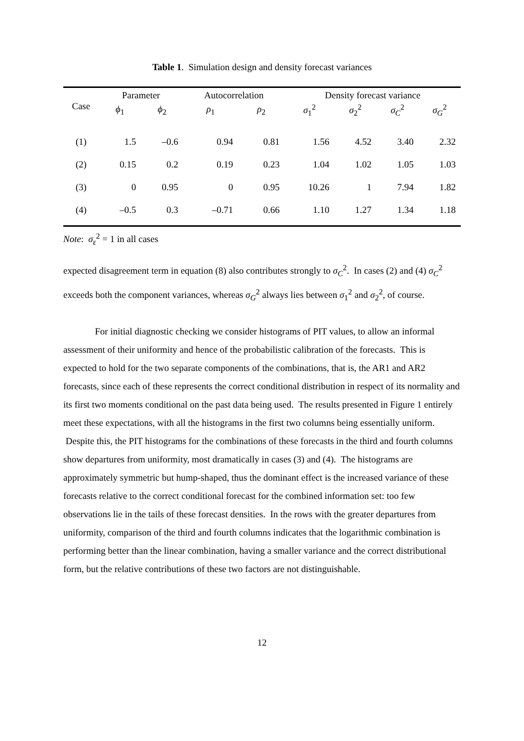Table 1. Simulation design and density forecast variances
| Case | Parameter | | Autocorrelation | | Density forecast variance | | | |
| --- | --- | --- | --- | --- | --- | --- | --- | --- |
| | ϕ<sub>1</sub> | ϕ<sub>2</sub> | ρ<sub>1</sub> | ρ<sub>2</sub> | σ<sub>1</sub><sup>2</sup> | σ<sub>2</sub><sup>2</sup> | σ<sub>C</sub><sup>2</sup> | σ<sub>G</sub><sup>2</sup> |
| (1) | 1.5 | –0.6 | 0.94 | 0.81 | 1.56 | 4.52 | 3.40 | 2.32 |
| (2) | 0.15 | 0.2 | 0.19 | 0.23 | 1.04 | 1.02 | 1.05 | 1.03 |
| (3) | 0 | 0.95 | 0 | 0.95 | 10.26 | 1 | 7.94 | 1.82 |
| (4) | –0.5 | 0.3 | –0.71 | 0.66 | 1.10 | 1.27 | 1.34 | 1.18 |
Note: σ<sub>ε</sub><sup>2</sup> = 1 in all cases
expected disagreement term in equation (8) also contributes strongly to σ<sub>C</sub><sup>2</sup>. In cases (2) and (4) σ<sub>C</sub><sup>2</sup> exceeds both the component variances, whereas σ<sub>G</sub><sup>2</sup> always lies between σ<sub>1</sub><sup>2</sup> and σ<sub>2</sub><sup>2</sup>, of course.
For initial diagnostic checking we consider histograms of PIT values, to allow an informal assessment of their uniformity and hence of the probabilistic calibration of the forecasts. This is expected to hold for the two separate components of the combinations, that is, the AR1 and AR2 forecasts, since each of these represents the correct conditional distribution in respect of its normality and its first two moments conditional on the past data being used. The results presented in Figure 1 entirely meet these expectations, with all the histograms in the first two columns being essentially uniform. Despite this, the PIT histograms for the combinations of these forecasts in the third and fourth columns show departures from uniformity, most dramatically in cases (3) and (4). The histograms are approximately symmetric but hump-shaped, thus the dominant effect is the increased variance of these forecasts relative to the correct conditional forecast for the combined information set: too few observations lie in the tails of these forecast densities. In the rows with the greater departures from uniformity, comparison of the third and fourth columns indicates that the logarithmic combination is performing better than the linear combination, having a smaller variance and the correct distributional form, but the relative contributions of these two factors are not distinguishable.
12